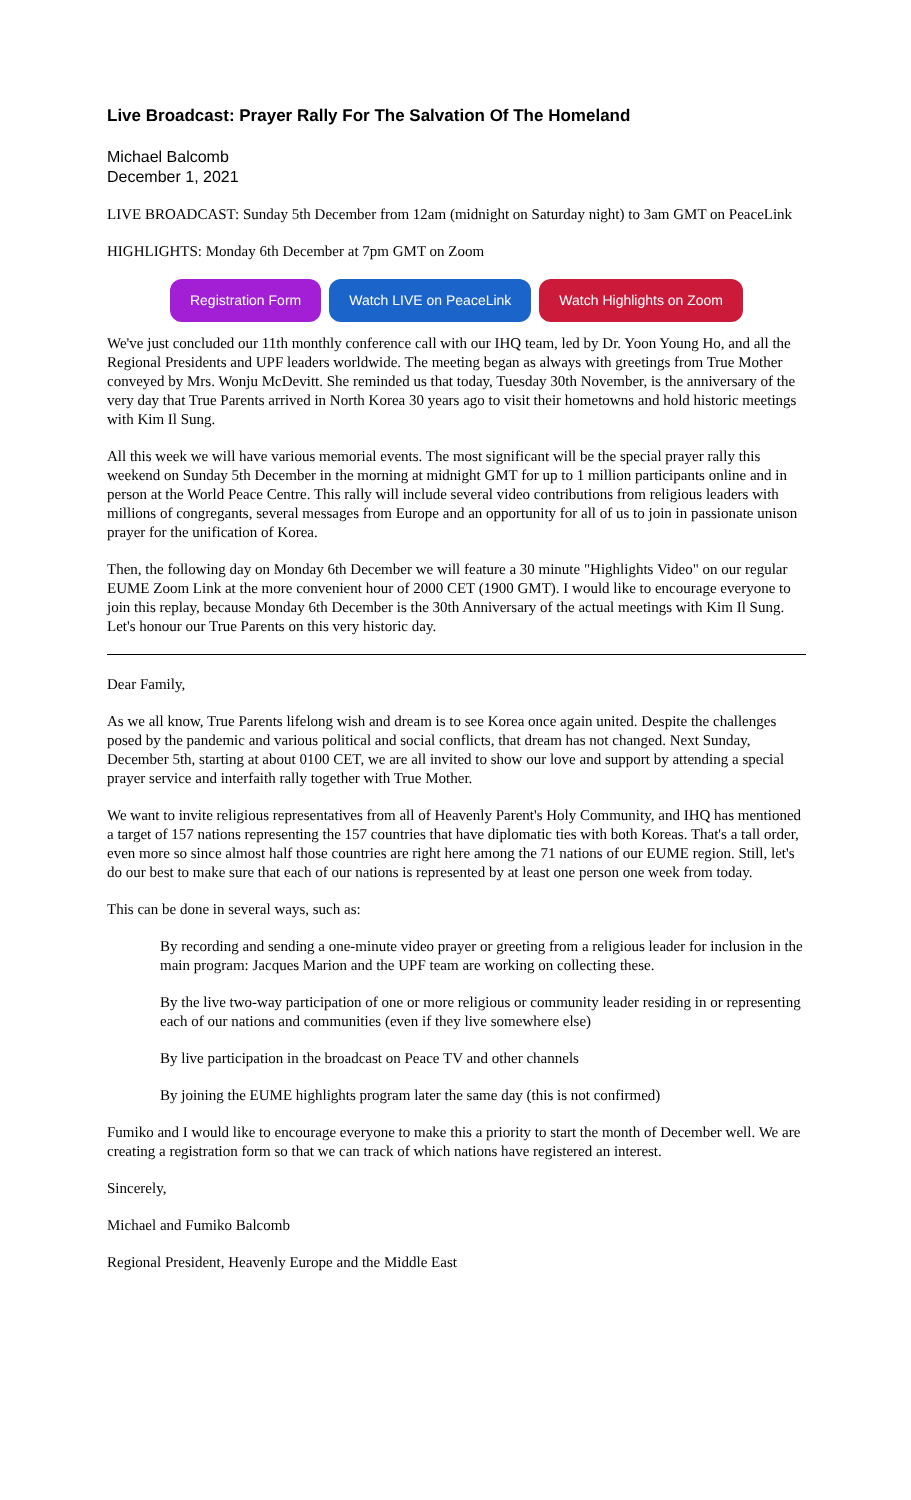Live Broadcast: Prayer Rally For The Salvation Of The Homeland
Michael Balcomb
December 1, 2021
LIVE BROADCAST: Sunday 5th December from 12am (midnight on Saturday night) to 3am GMT on PeaceLink
HIGHLIGHTS: Monday 6th December at 7pm GMT on Zoom
Registration Form Watch LIVE on PeaceLink Watch Highlights on Zoom
We've just concluded our 11th monthly conference call with our IHQ team, led by Dr. Yoon Young Ho, and all the Regional Presidents and UPF leaders worldwide. The meeting began as always with greetings from True Mother conveyed by Mrs. Wonju McDevitt. She reminded us that today, Tuesday 30th November, is the anniversary of the very day that True Parents arrived in North Korea 30 years ago to visit their hometowns and hold historic meetings with Kim Il Sung.
All this week we will have various memorial events. The most significant will be the special prayer rally this weekend on Sunday 5th December in the morning at midnight GMT for up to 1 million participants online and in person at the World Peace Centre. This rally will include several video contributions from religious leaders with millions of congregants, several messages from Europe and an opportunity for all of us to join in passionate unison prayer for the unification of Korea.
Then, the following day on Monday 6th December we will feature a 30 minute "Highlights Video" on our regular EUME Zoom Link at the more convenient hour of 2000 CET (1900 GMT). I would like to encourage everyone to join this replay, because Monday 6th December is the 30th Anniversary of the actual meetings with Kim Il Sung. Let's honour our True Parents on this very historic day.
Dear Family,
As we all know, True Parents lifelong wish and dream is to see Korea once again united. Despite the challenges posed by the pandemic and various political and social conflicts, that dream has not changed. Next Sunday, December 5th, starting at about 0100 CET, we are all invited to show our love and support by attending a special prayer service and interfaith rally together with True Mother.
We want to invite religious representatives from all of Heavenly Parent's Holy Community, and IHQ has mentioned a target of 157 nations representing the 157 countries that have diplomatic ties with both Koreas. That's a tall order, even more so since almost half those countries are right here among the 71 nations of our EUME region. Still, let's do our best to make sure that each of our nations is represented by at least one person one week from today.
This can be done in several ways, such as:
By recording and sending a one-minute video prayer or greeting from a religious leader for inclusion in the main program: Jacques Marion and the UPF team are working on collecting these.
By the live two-way participation of one or more religious or community leader residing in or representing each of our nations and communities (even if they live somewhere else)
By live participation in the broadcast on Peace TV and other channels
By joining the EUME highlights program later the same day (this is not confirmed)
Fumiko and I would like to encourage everyone to make this a priority to start the month of December well. We are creating a registration form so that we can track of which nations have registered an interest.
Sincerely,
Michael and Fumiko Balcomb
Regional President, Heavenly Europe and the Middle East